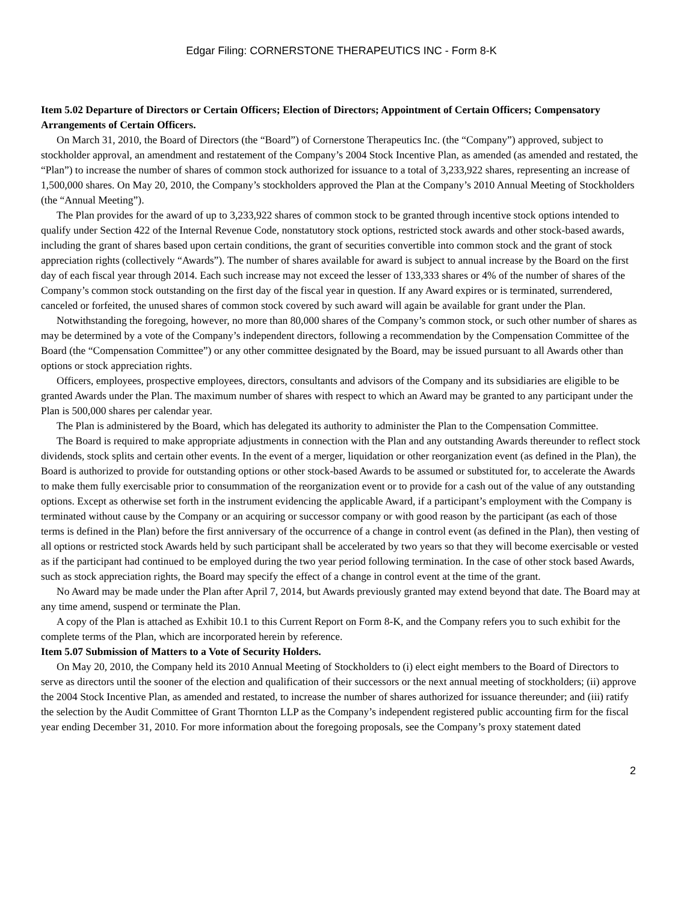Edgar Filing: CORNERSTONE THERAPEUTICS INC - Form 8-K
Item 5.02 Departure of Directors or Certain Officers; Election of Directors; Appointment of Certain Officers; Compensatory Arrangements of Certain Officers.
On March 31, 2010, the Board of Directors (the “Board”) of Cornerstone Therapeutics Inc. (the “Company”) approved, subject to stockholder approval, an amendment and restatement of the Company’s 2004 Stock Incentive Plan, as amended (as amended and restated, the “Plan”) to increase the number of shares of common stock authorized for issuance to a total of 3,233,922 shares, representing an increase of 1,500,000 shares. On May 20, 2010, the Company’s stockholders approved the Plan at the Company’s 2010 Annual Meeting of Stockholders (the “Annual Meeting”).
The Plan provides for the award of up to 3,233,922 shares of common stock to be granted through incentive stock options intended to qualify under Section 422 of the Internal Revenue Code, nonstatutory stock options, restricted stock awards and other stock-based awards, including the grant of shares based upon certain conditions, the grant of securities convertible into common stock and the grant of stock appreciation rights (collectively “Awards”). The number of shares available for award is subject to annual increase by the Board on the first day of each fiscal year through 2014. Each such increase may not exceed the lesser of 133,333 shares or 4% of the number of shares of the Company’s common stock outstanding on the first day of the fiscal year in question. If any Award expires or is terminated, surrendered, canceled or forfeited, the unused shares of common stock covered by such award will again be available for grant under the Plan.
Notwithstanding the foregoing, however, no more than 80,000 shares of the Company’s common stock, or such other number of shares as may be determined by a vote of the Company’s independent directors, following a recommendation by the Compensation Committee of the Board (the “Compensation Committee”) or any other committee designated by the Board, may be issued pursuant to all Awards other than options or stock appreciation rights.
Officers, employees, prospective employees, directors, consultants and advisors of the Company and its subsidiaries are eligible to be granted Awards under the Plan. The maximum number of shares with respect to which an Award may be granted to any participant under the Plan is 500,000 shares per calendar year.
The Plan is administered by the Board, which has delegated its authority to administer the Plan to the Compensation Committee.
The Board is required to make appropriate adjustments in connection with the Plan and any outstanding Awards thereunder to reflect stock dividends, stock splits and certain other events. In the event of a merger, liquidation or other reorganization event (as defined in the Plan), the Board is authorized to provide for outstanding options or other stock-based Awards to be assumed or substituted for, to accelerate the Awards to make them fully exercisable prior to consummation of the reorganization event or to provide for a cash out of the value of any outstanding options. Except as otherwise set forth in the instrument evidencing the applicable Award, if a participant’s employment with the Company is terminated without cause by the Company or an acquiring or successor company or with good reason by the participant (as each of those terms is defined in the Plan) before the first anniversary of the occurrence of a change in control event (as defined in the Plan), then vesting of all options or restricted stock Awards held by such participant shall be accelerated by two years so that they will become exercisable or vested as if the participant had continued to be employed during the two year period following termination. In the case of other stock based Awards, such as stock appreciation rights, the Board may specify the effect of a change in control event at the time of the grant.
No Award may be made under the Plan after April 7, 2014, but Awards previously granted may extend beyond that date. The Board may at any time amend, suspend or terminate the Plan.
A copy of the Plan is attached as Exhibit 10.1 to this Current Report on Form 8-K, and the Company refers you to such exhibit for the complete terms of the Plan, which are incorporated herein by reference.
Item 5.07 Submission of Matters to a Vote of Security Holders.
On May 20, 2010, the Company held its 2010 Annual Meeting of Stockholders to (i) elect eight members to the Board of Directors to serve as directors until the sooner of the election and qualification of their successors or the next annual meeting of stockholders; (ii) approve the 2004 Stock Incentive Plan, as amended and restated, to increase the number of shares authorized for issuance thereunder; and (iii) ratify the selection by the Audit Committee of Grant Thornton LLP as the Company’s independent registered public accounting firm for the fiscal year ending December 31, 2010. For more information about the foregoing proposals, see the Company’s proxy statement dated
2